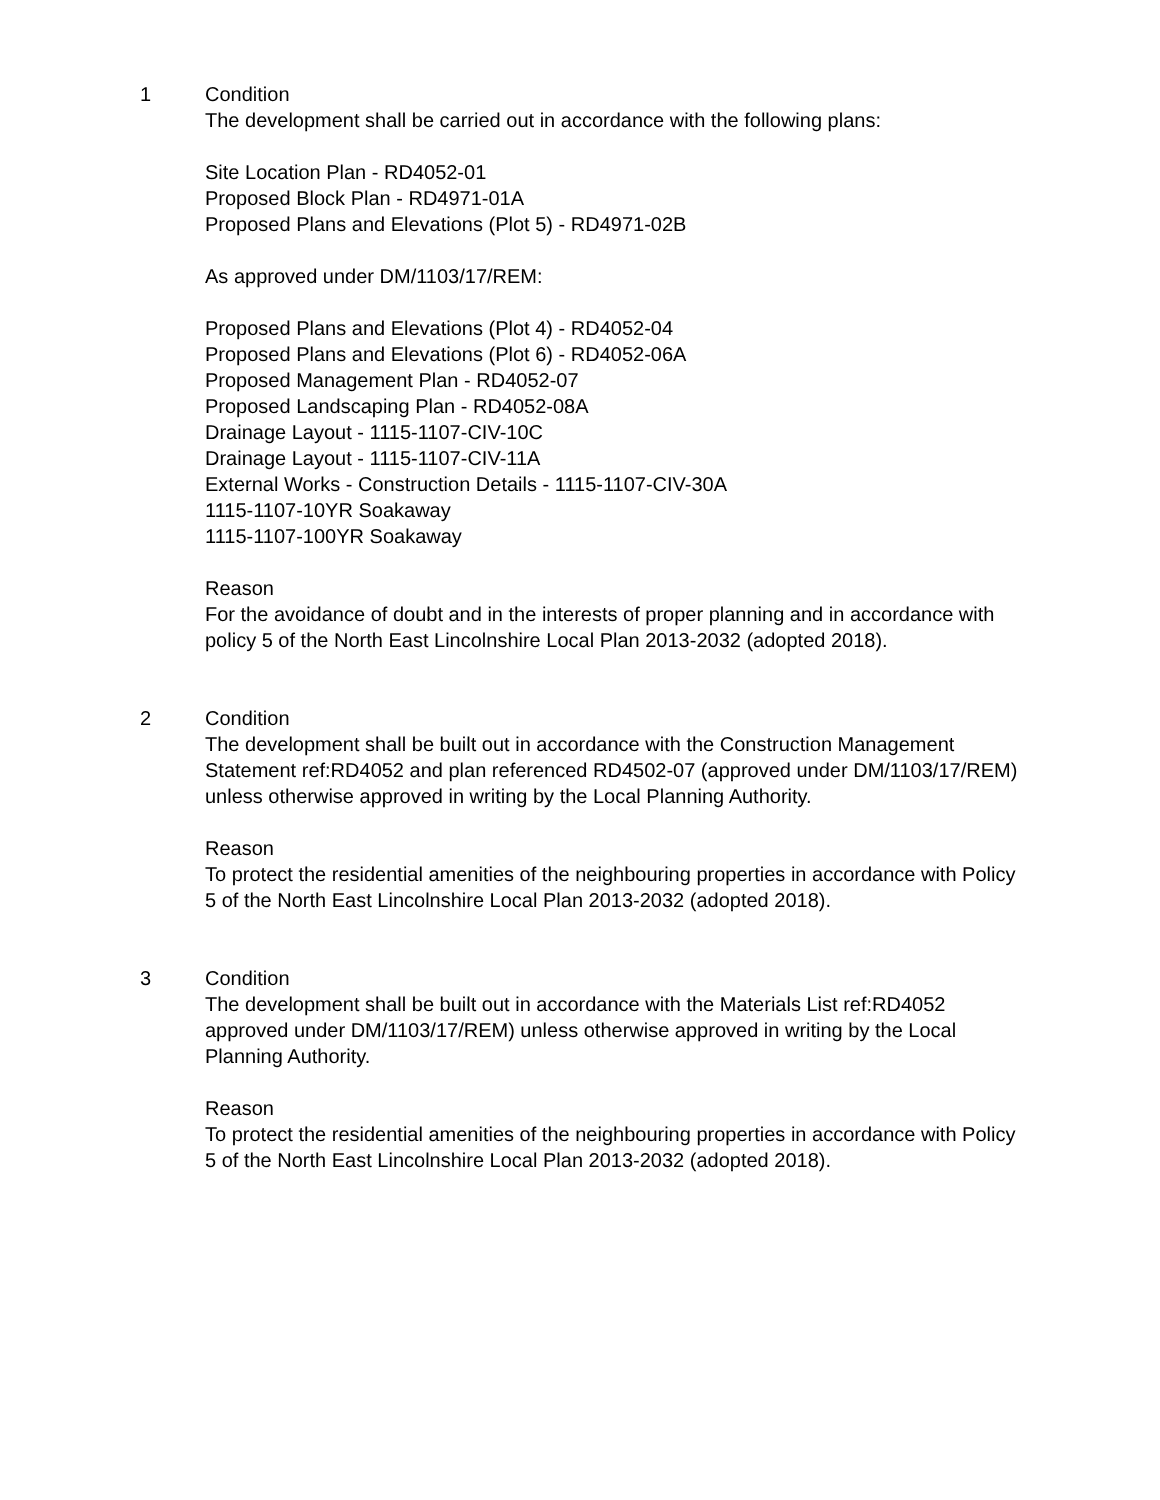1 Condition
The development shall be carried out in accordance with the following plans:
Site Location Plan - RD4052-01
Proposed Block Plan - RD4971-01A
Proposed Plans and Elevations (Plot 5) - RD4971-02B
As approved under DM/1103/17/REM:
Proposed Plans and Elevations (Plot 4) - RD4052-04
Proposed Plans and Elevations (Plot 6) - RD4052-06A
Proposed Management Plan - RD4052-07
Proposed Landscaping Plan - RD4052-08A
Drainage Layout - 1115-1107-CIV-10C
Drainage Layout - 1115-1107-CIV-11A
External Works - Construction Details - 1115-1107-CIV-30A
1115-1107-10YR Soakaway
1115-1107-100YR Soakaway
Reason
For the avoidance of doubt and in the interests of proper planning and in accordance with policy 5 of the North East Lincolnshire Local Plan 2013-2032 (adopted 2018).
2 Condition
The development shall be built out in accordance with the Construction Management Statement ref:RD4052 and plan referenced RD4502-07 (approved under DM/1103/17/REM) unless otherwise approved in writing by the Local Planning Authority.
Reason
To protect the residential amenities of the neighbouring properties in accordance with Policy 5 of the North East Lincolnshire Local Plan 2013-2032 (adopted 2018).
3 Condition
The development shall be built out in accordance with the Materials List ref:RD4052 approved under DM/1103/17/REM) unless otherwise approved in writing by the Local Planning Authority.
Reason
To protect the residential amenities of the neighbouring properties in accordance with Policy 5 of the North East Lincolnshire Local Plan 2013-2032 (adopted 2018).